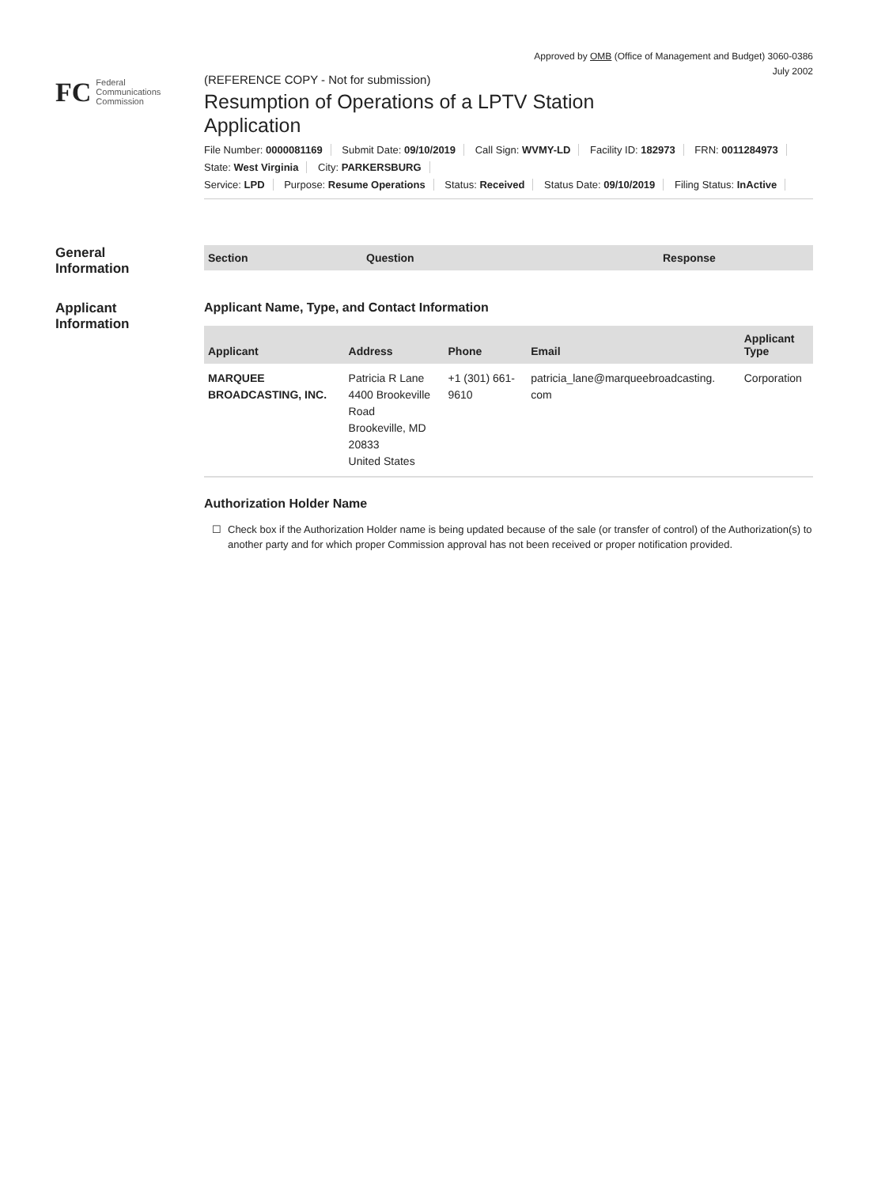Approved by OMB (Office of Management and Budget) 3060-0386
July 2002
FC
Federal
Communications
Commission
(REFERENCE COPY - Not for submission)
Resumption of Operations of a LPTV Station
Application
File Number: 0000081169 Submit Date: 09/10/2019 Call Sign: WVMY-LD Facility ID: 182973 FRN: 0011284973
State: West Virginia City: PARKERSBURG
Service: LPD Purpose: Resume Operations Status: Received Status Date: 09/10/2019 Filing Status: InActive
General
Information
| Section | Question | Response |
| --- | --- | --- |
Applicant
Information
Applicant Name, Type, and Contact Information
| Applicant | Address | Phone | Email | Applicant Type |
| --- | --- | --- | --- | --- |
| MARQUEE BROADCASTING, INC. | Patricia R Lane 4400 Brookeville Road Brookeville, MD 20833 United States | +1 (301) 661- 9610 | patricia_lane@marqueebroadcasting. com | Corporation |
Authorization Holder Name
☐ Check box if the Authorization Holder name is being updated because of the sale (or transfer of control) of the Authorization(s) to another party and for which proper Commission approval has not been received or proper notification provided.